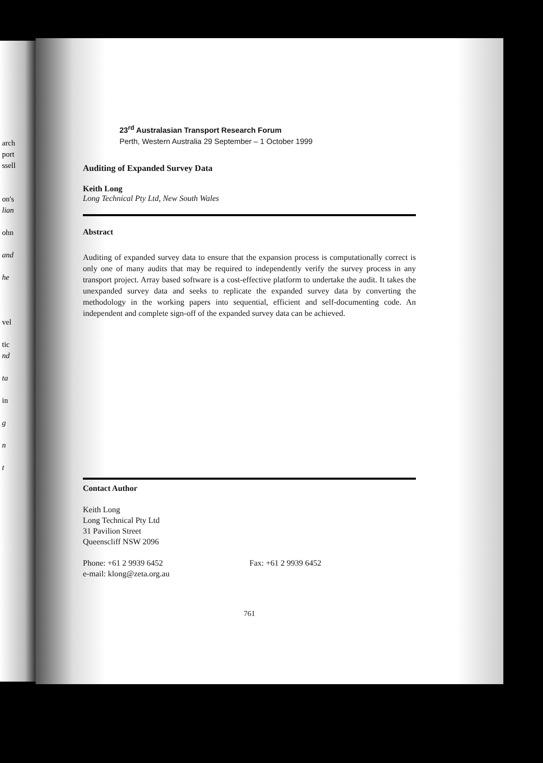arch
port
ssell
on's
lian
ohn
and
he
vel
tic
nd
ta
in
g
n
t
23<sup>rd</sup> Australasian Transport Research Forum
Perth, Western Australia 29 September – 1 October 1999
Auditing of Expanded Survey Data
Keith Long
Long Technical Pty Ltd, New South Wales
Abstract
Auditing of expanded survey data to ensure that the expansion process is computationally correct is only one of many audits that may be required to independently verify the survey process in any transport project. Array based software is a cost-effective platform to undertake the audit. It takes the unexpanded survey data and seeks to replicate the expanded survey data by converting the methodology in the working papers into sequential, efficient and self-documenting code. An independent and complete sign-off of the expanded survey data can be achieved.
Contact Author
Keith Long
Long Technical Pty Ltd
31 Pavilion Street
Queenscliff NSW 2096
Phone: +61 2 9939 6452 Fax: +61 2 9939 6452
e-mail: klong@zeta.org.au
761